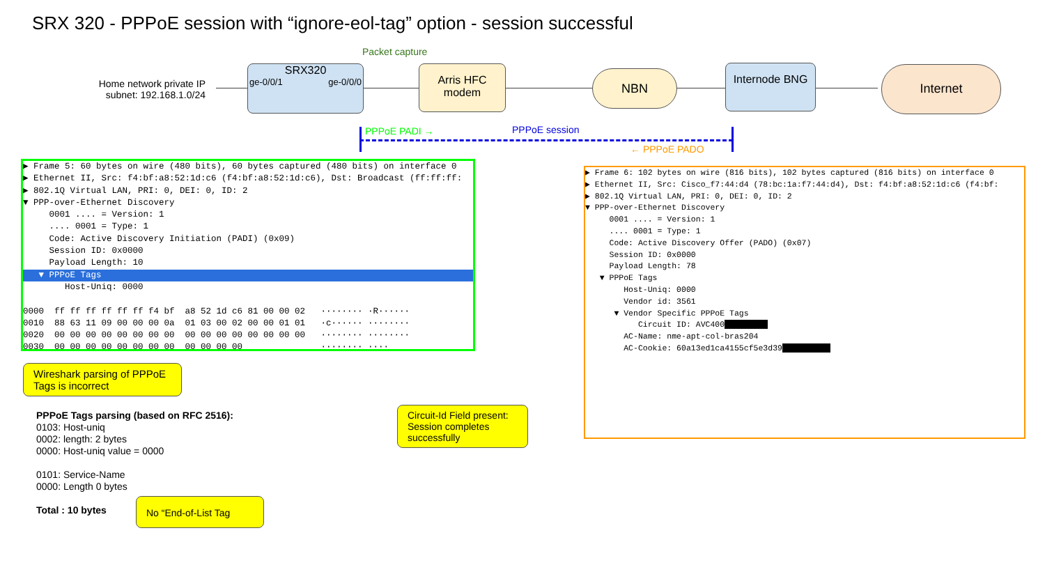SRX 320 - PPPoE session with “ignore-eol-tag” option - session successful
Home network private IP subnet: 192.168.1.0/24
SRX320
ge-0/0/1 ge-0/0/0
Packet capture
Arris HFC modem
NBN Internode BNG Internet
PPPoE PADI → PPPoE session
← PPPoE PADO
▶ Frame 5: 60 bytes on wire (480 bits), 60 bytes captured (480 bits) on interface 0 ▶ Ethernet II, Src: f4:bf:a8:52:1d:c6 (f4:bf:a8:52:1d:c6), Dst: Broadcast (ff:ff:ff: ▶ 802.1Q Virtual LAN, PRI: 0, DEI: 0, ID: 2 ▼ PPP-over-Ethernet Discovery 0001 .... = Version: 1 .... 0001 = Type: 1 Code: Active Discovery Initiation (PADI) (0x09) Session ID: 0x0000 Payload Length: 10
▼ PPPoE Tags
Host-Uniq: 0000 0000 ff ff ff ff ff ff f4 bf a8 52 1d c6 81 00 00 02 ········ ·R······ 0010 88 63 11 09 00 00 00 0a 01 03 00 02 00 00 01 01 ·c······ ········ 0020 00 00 00 00 00 00 00 00 00 00 00 00 00 00 00 00 ········ ········ 0030 00 00 00 00 00 00 00 00 00 00 00 00 ········ ····
▶ Frame 6: 102 bytes on wire (816 bits), 102 bytes captured (816 bits) on interface 0 ▶ Ethernet II, Src: Cisco_f7:44:d4 (78:bc:1a:f7:44:d4), Dst: f4:bf:a8:52:1d:c6 (f4:bf: ▶ 802.1Q Virtual LAN, PRI: 0, DEI: 0, ID: 2 ▼ PPP-over-Ethernet Discovery 0001 .... = Version: 1 .... 0001 = Type: 1 Code: Active Discovery Offer (PADO) (0x07) Session ID: 0x0000 Payload Length: 78 ▼ PPPoE Tags Host-Uniq: 0000 Vendor id: 3561 ▼ Vendor Specific PPPoE Tags Circuit ID: AVC400 AC-Name: nme-apt-col-bras204 AC-Cookie: 60a13ed1ca4155cf5e3d39
Wireshark parsing of PPPoE Tags is incorrect
PPPoE Tags parsing (based on RFC 2516):
0103: Host-uniq
0002: length: 2 bytes
0000: Host-uniq value = 0000
0101: Service-Name
0000: Length 0 bytes
Total : 10 bytes
No “End-of-List Tag
Circuit-Id Field present: Session completes successfully